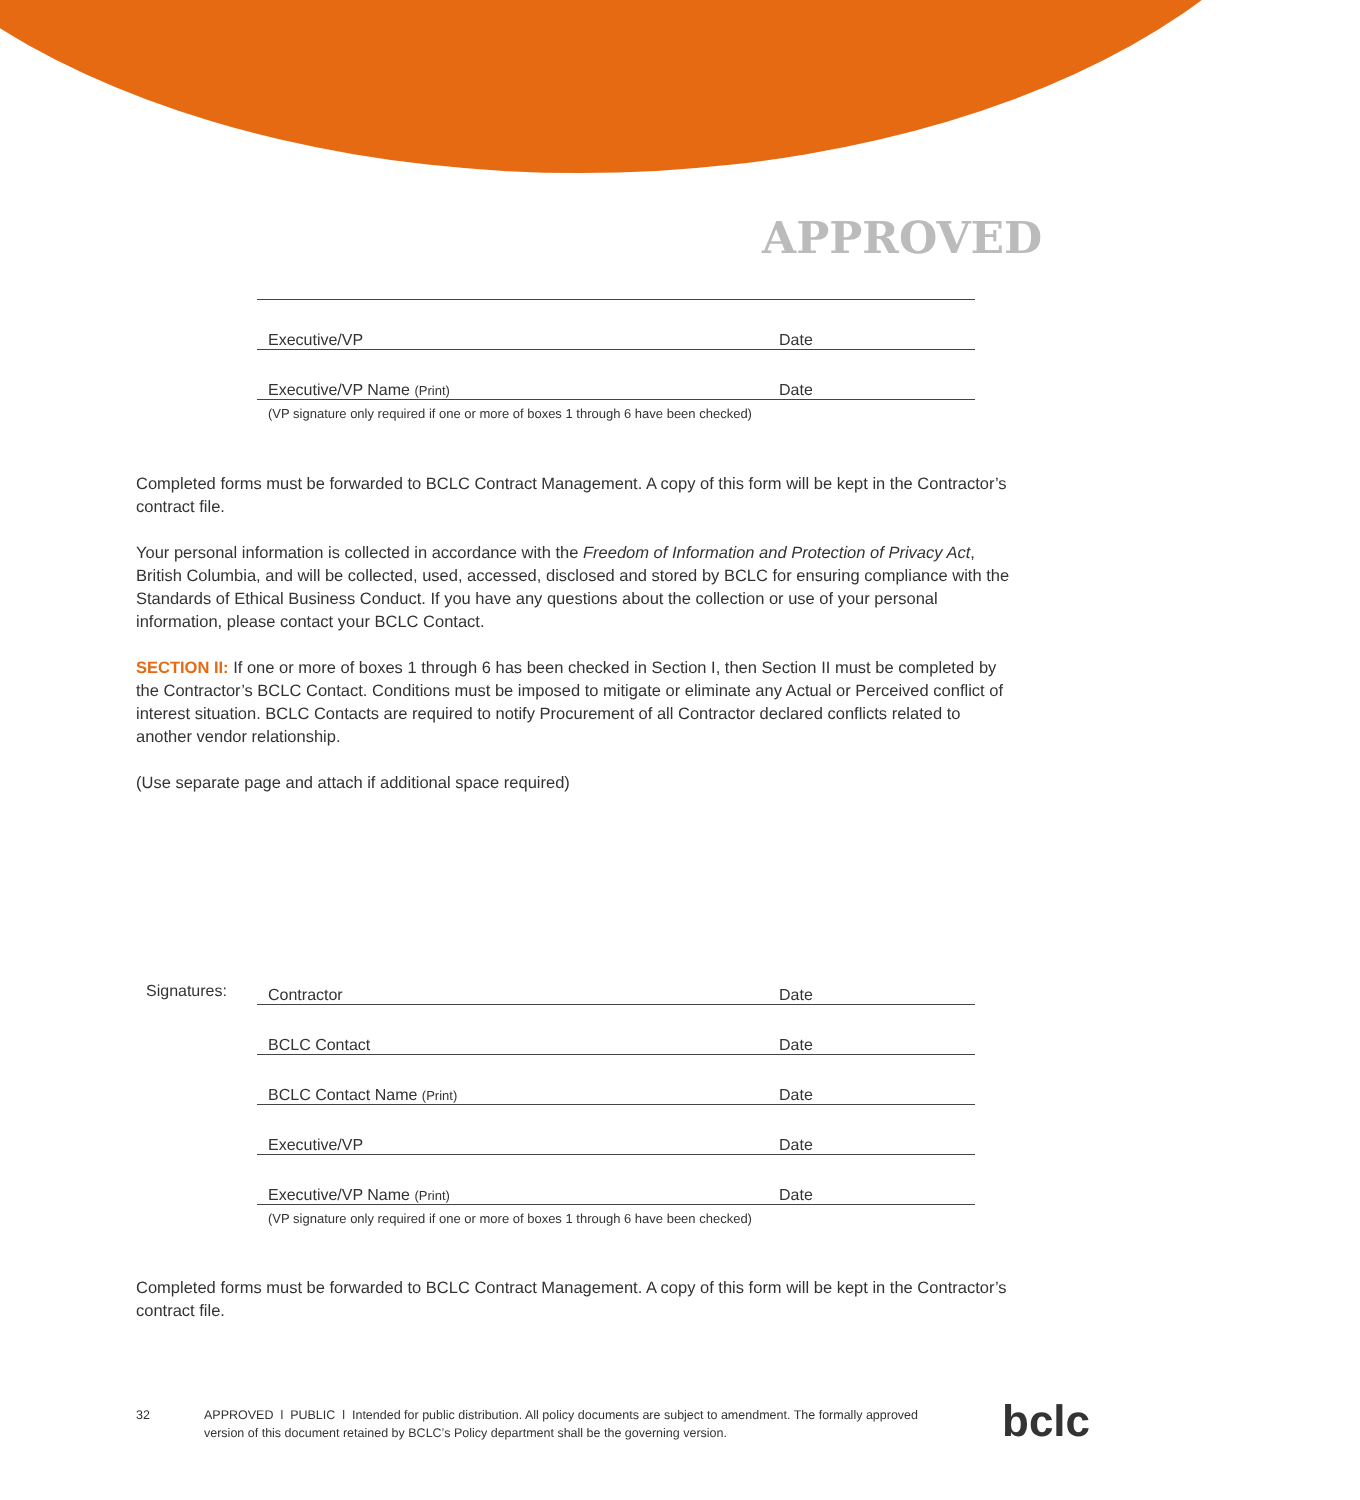APPROVED
Executive/VP Date
Executive/VP Name (Print) Date
(VP signature only required if one or more of boxes 1 through 6 have been checked)
Completed forms must be forwarded to BCLC Contract Management. A copy of this form will be kept in the Contractor’s contract file.
Your personal information is collected in accordance with the Freedom of Information and Protection of Privacy Act, British Columbia, and will be collected, used, accessed, disclosed and stored by BCLC for ensuring compliance with the Standards of Ethical Business Conduct. If you have any questions about the collection or use of your personal information, please contact your BCLC Contact.
SECTION II: If one or more of boxes 1 through 6 has been checked in Section I, then Section II must be completed by the Contractor’s BCLC Contact. Conditions must be imposed to mitigate or eliminate any Actual or Perceived conflict of interest situation. BCLC Contacts are required to notify Procurement of all Contractor declared conflicts related to another vendor relationship.
(Use separate page and attach if additional space required)
Signatures:
Contractor Date
BCLC Contact Date
BCLC Contact Name (Print) Date
Executive/VP Date
Executive/VP Name (Print) Date
(VP signature only required if one or more of boxes 1 through 6 have been checked)
Completed forms must be forwarded to BCLC Contract Management. A copy of this form will be kept in the Contractor’s contract file.
32 APPROVED l PUBLIC l Intended for public distribution. All policy documents are subject to amendment. The formally approved version of this document retained by BCLC’s Policy department shall be the governing version.
bclc